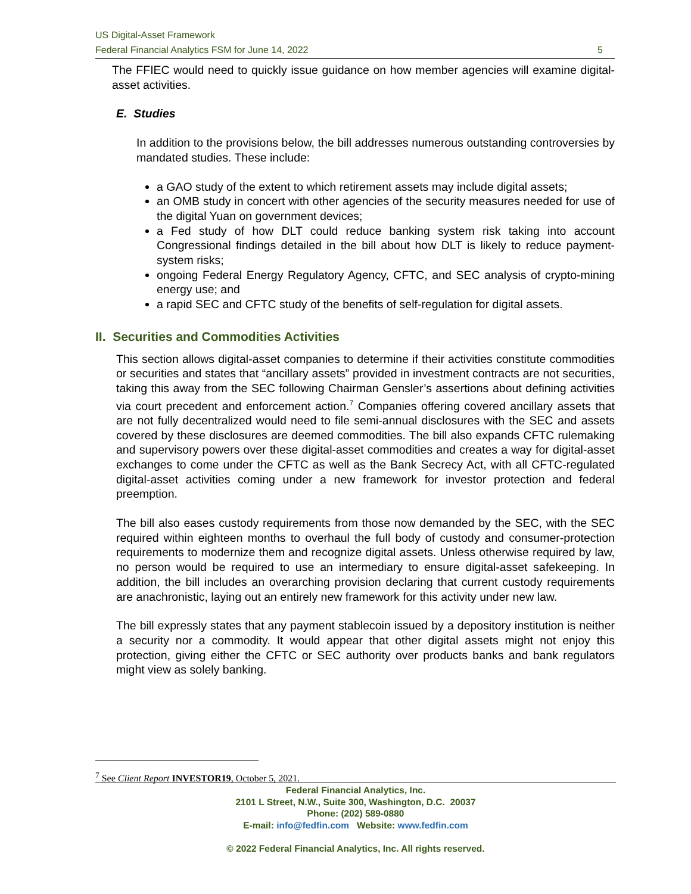US Digital-Asset Framework
Federal Financial Analytics FSM for June 14, 2022 5
The FFIEC would need to quickly issue guidance on how member agencies will examine digital-asset activities.
E. Studies
In addition to the provisions below, the bill addresses numerous outstanding controversies by mandated studies. These include:
a GAO study of the extent to which retirement assets may include digital assets;
an OMB study in concert with other agencies of the security measures needed for use of the digital Yuan on government devices;
a Fed study of how DLT could reduce banking system risk taking into account Congressional findings detailed in the bill about how DLT is likely to reduce payment-system risks;
ongoing Federal Energy Regulatory Agency, CFTC, and SEC analysis of crypto-mining energy use; and
a rapid SEC and CFTC study of the benefits of self-regulation for digital assets.
II. Securities and Commodities Activities
This section allows digital-asset companies to determine if their activities constitute commodities or securities and states that “ancillary assets” provided in investment contracts are not securities, taking this away from the SEC following Chairman Gensler’s assertions about defining activities via court precedent and enforcement action.<sup>7</sup> Companies offering covered ancillary assets that are not fully decentralized would need to file semi-annual disclosures with the SEC and assets covered by these disclosures are deemed commodities. The bill also expands CFTC rulemaking and supervisory powers over these digital-asset commodities and creates a way for digital-asset exchanges to come under the CFTC as well as the Bank Secrecy Act, with all CFTC-regulated digital-asset activities coming under a new framework for investor protection and federal preemption.
The bill also eases custody requirements from those now demanded by the SEC, with the SEC required within eighteen months to overhaul the full body of custody and consumer-protection requirements to modernize them and recognize digital assets. Unless otherwise required by law, no person would be required to use an intermediary to ensure digital-asset safekeeping. In addition, the bill includes an overarching provision declaring that current custody requirements are anachronistic, laying out an entirely new framework for this activity under new law.
The bill expressly states that any payment stablecoin issued by a depository institution is neither a security nor a commodity. It would appear that other digital assets might not enjoy this protection, giving either the CFTC or SEC authority over products banks and bank regulators might view as solely banking.
<sup>7</sup> See Client Report INVESTOR19, October 5, 2021.
Federal Financial Analytics, Inc.
2101 L Street, N.W., Suite 300, Washington, D.C. 20037
Phone: (202) 589-0880
E-mail: info@fedfin.com Website: www.fedfin.com
© 2022 Federal Financial Analytics, Inc. All rights reserved.